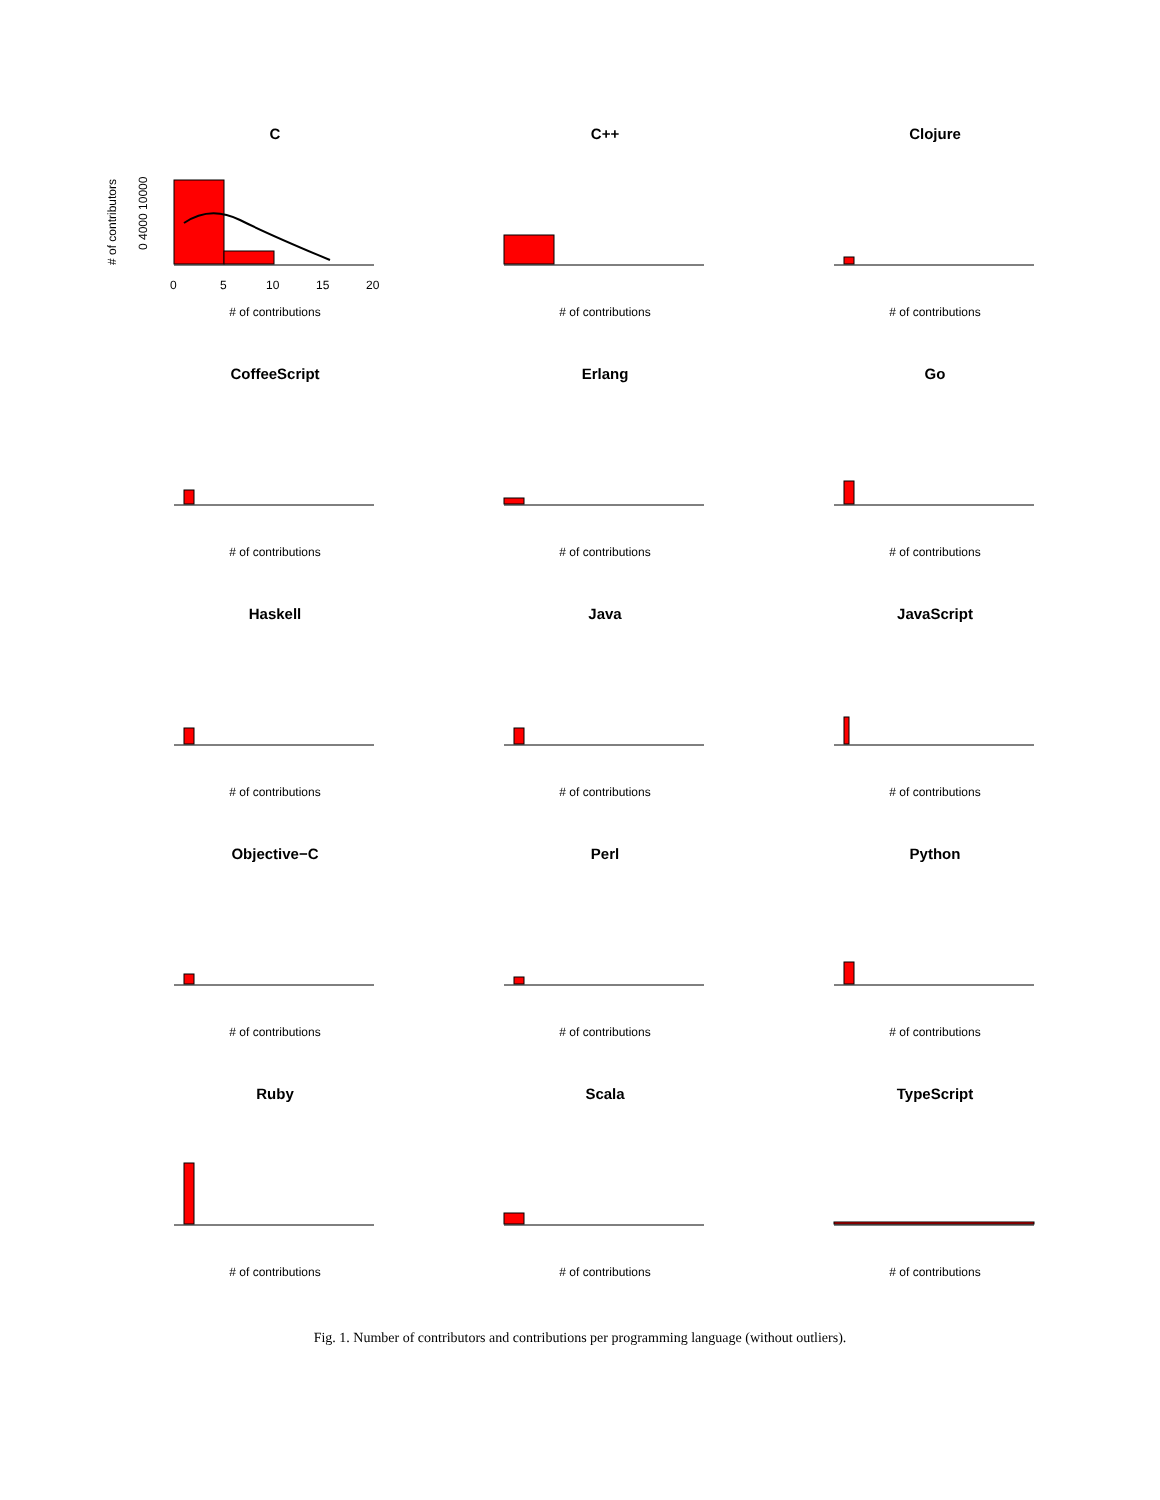C
# of contributors
0 4000 10000
0
5
10
15
20
# of contributions
C++
# of contributions
Clojure
# of contributions
CoffeeScript
# of contributions
Erlang
# of contributions
Go
# of contributions
Haskell
# of contributions
Java
# of contributions
JavaScript
# of contributions
Objective−C
# of contributions
Perl
# of contributions
Python
# of contributions
Ruby
# of contributions
Scala
# of contributions
TypeScript
# of contributions
Fig. 1. Number of contributors and contributions per programming language (without outliers).